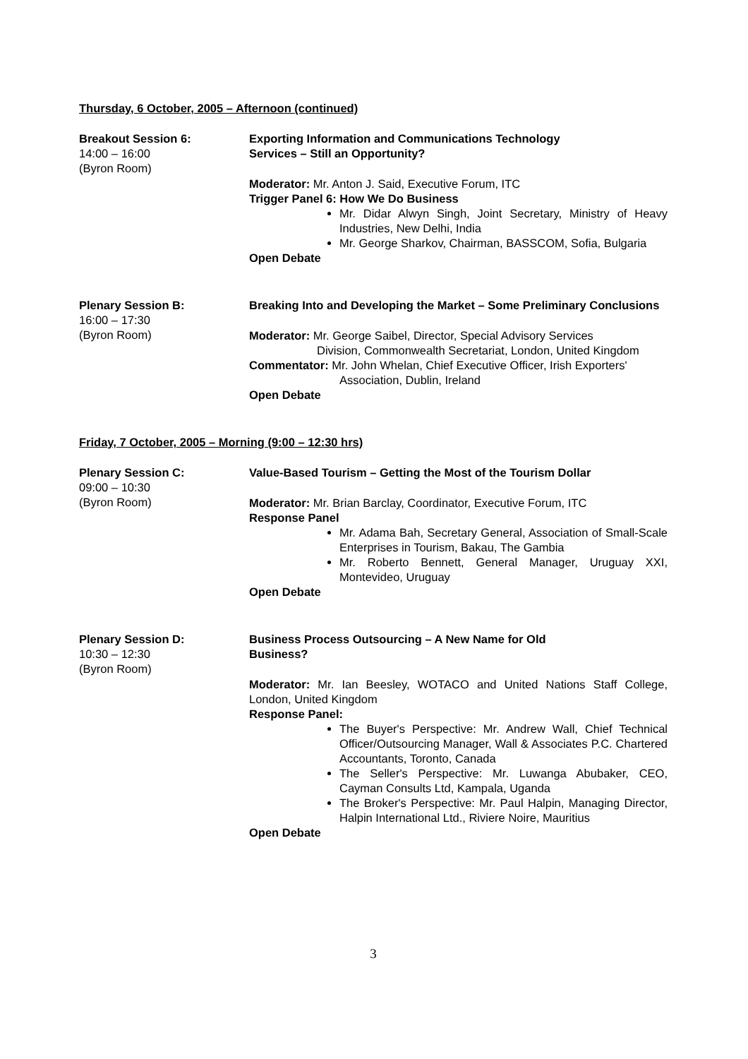Thursday, 6 October, 2005 – Afternoon (continued)
Breakout Session 6:
14:00 – 16:00
(Byron Room)
Exporting Information and Communications Technology
Services – Still an Opportunity?
Moderator: Mr. Anton J. Said, Executive Forum, ITC
Trigger Panel 6: How We Do Business
Mr. Didar Alwyn Singh, Joint Secretary, Ministry of Heavy Industries, New Delhi, India
Mr. George Sharkov, Chairman, BASSCOM, Sofia, Bulgaria
Open Debate
Plenary Session B:
16:00 – 17:30
(Byron Room)
Breaking Into and Developing the Market – Some Preliminary Conclusions
Moderator: Mr. George Saibel, Director, Special Advisory Services
Division, Commonwealth Secretariat, London, United Kingdom
Commentator: Mr. John Whelan, Chief Executive Officer, Irish Exporters'
Association, Dublin, Ireland
Open Debate
Friday, 7 October, 2005 – Morning (9:00 – 12:30 hrs)
Plenary Session C:
09:00 – 10:30
(Byron Room)
Value-Based Tourism – Getting the Most of the Tourism Dollar
Moderator: Mr. Brian Barclay, Coordinator, Executive Forum, ITC
Response Panel
Mr. Adama Bah, Secretary General, Association of Small-Scale Enterprises in Tourism, Bakau, The Gambia
Mr. Roberto Bennett, General Manager, Uruguay XXI, Montevideo, Uruguay
Open Debate
Plenary Session D:
10:30 – 12:30
(Byron Room)
Business Process Outsourcing – A New Name for Old
Business?
Moderator: Mr. Ian Beesley, WOTACO and United Nations Staff College, London, United Kingdom
Response Panel:
The Buyer's Perspective: Mr. Andrew Wall, Chief Technical Officer/Outsourcing Manager, Wall & Associates P.C. Chartered Accountants, Toronto, Canada
The Seller's Perspective: Mr. Luwanga Abubaker, CEO, Cayman Consults Ltd, Kampala, Uganda
The Broker's Perspective: Mr. Paul Halpin, Managing Director, Halpin International Ltd., Riviere Noire, Mauritius
Open Debate
3